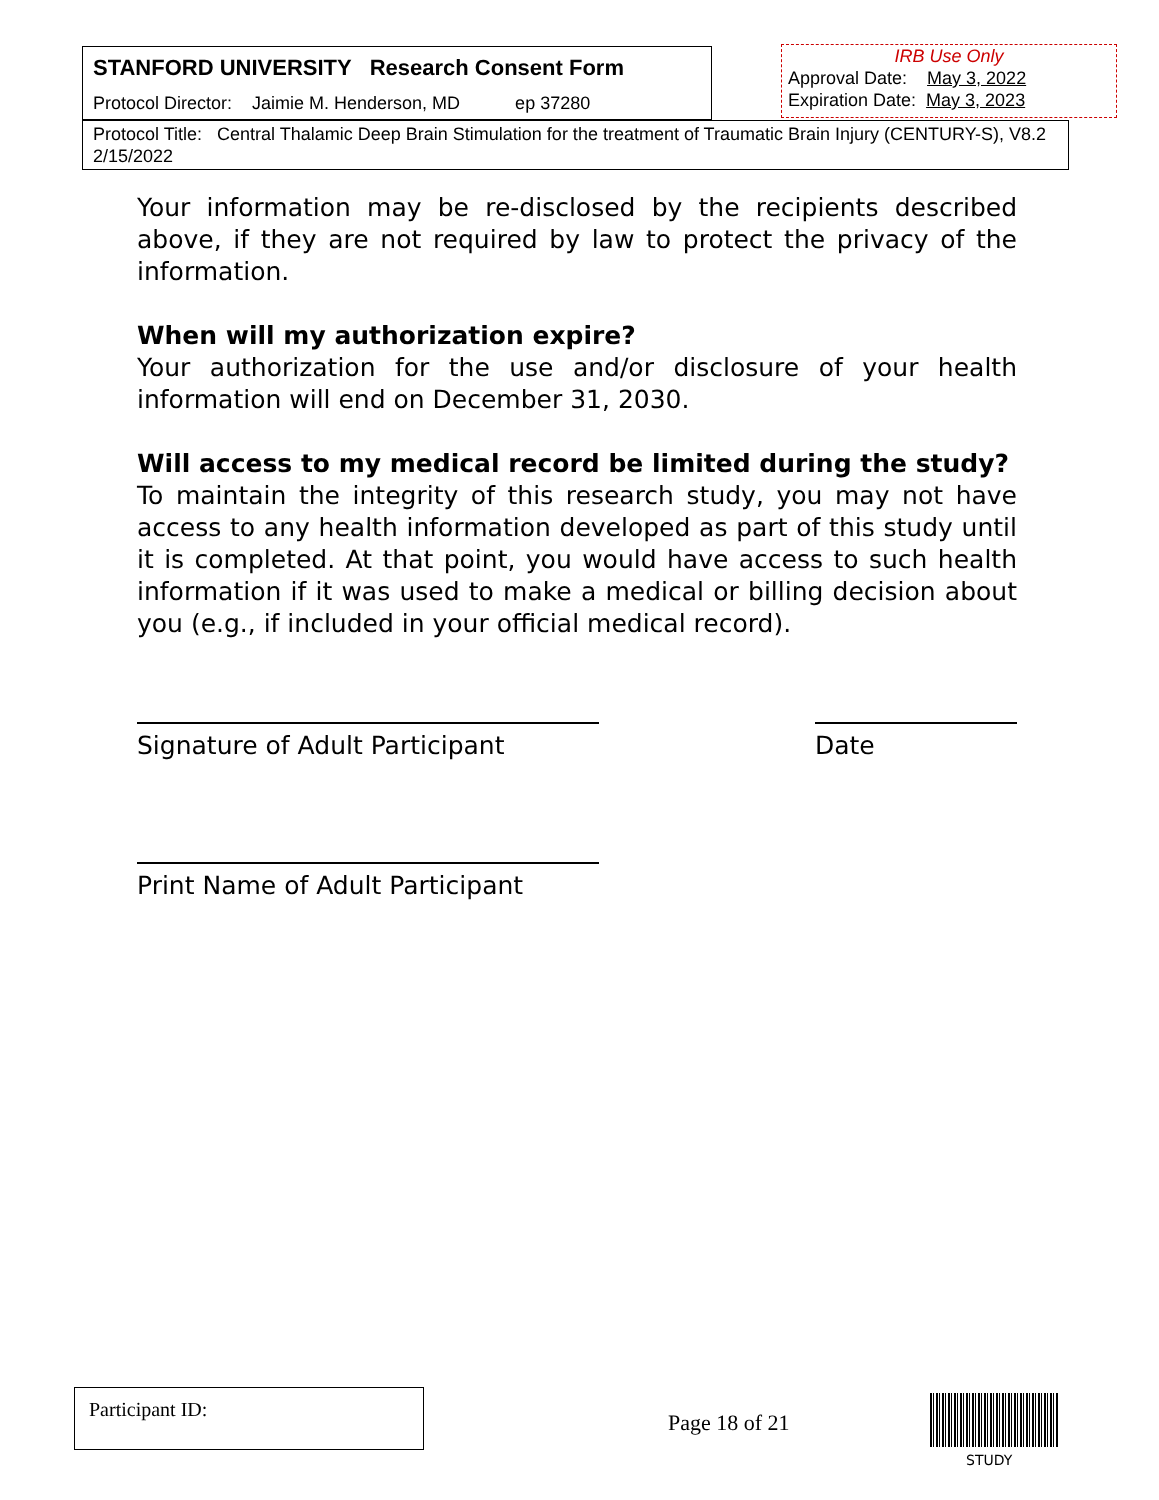STANFORD UNIVERSITY Research Consent Form
Protocol Director: Jaimie M. Henderson, MD ep 37280
IRB Use Only
Approval Date: May 3, 2022
Expiration Date: May 3, 2023
Protocol Title: Central Thalamic Deep Brain Stimulation for the treatment of Traumatic Brain Injury (CENTURY-S), V8.2 2/15/2022
Your information may be re-disclosed by the recipients described above, if they are not required by law to protect the privacy of the information.
When will my authorization expire?
Your authorization for the use and/or disclosure of your health information will end on December 31, 2030.
Will access to my medical record be limited during the study?
To maintain the integrity of this research study, you may not have access to any health information developed as part of this study until it is completed. At that point, you would have access to such health information if it was used to make a medical or billing decision about you (e.g., if included in your official medical record).
Signature of Adult Participant Date
Print Name of Adult Participant
Participant ID:
Page 18 of 21
STUDY